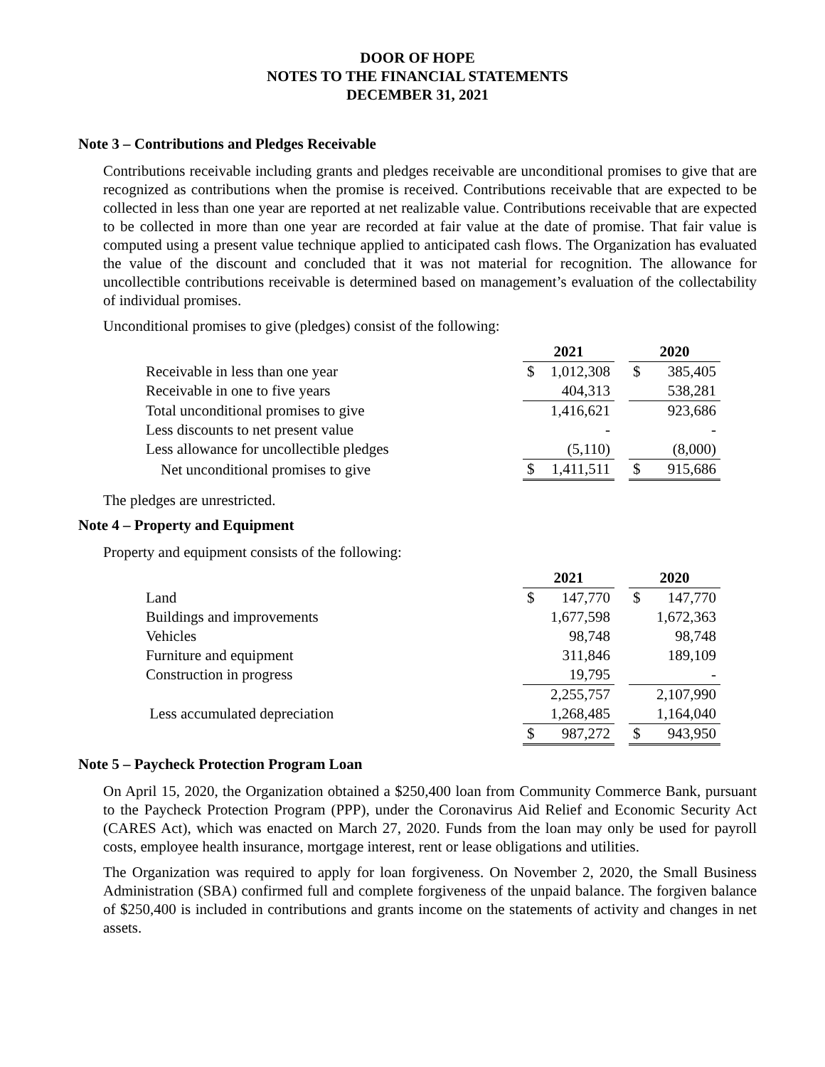DOOR OF HOPE
NOTES TO THE FINANCIAL STATEMENTS
DECEMBER 31, 2021
Note 3 – Contributions and Pledges Receivable
Contributions receivable including grants and pledges receivable are unconditional promises to give that are recognized as contributions when the promise is received. Contributions receivable that are expected to be collected in less than one year are reported at net realizable value. Contributions receivable that are expected to be collected in more than one year are recorded at fair value at the date of promise. That fair value is computed using a present value technique applied to anticipated cash flows. The Organization has evaluated the value of the discount and concluded that it was not material for recognition. The allowance for uncollectible contributions receivable is determined based on management’s evaluation of the collectability of individual promises.
Unconditional promises to give (pledges) consist of the following:
| | 2021 | | 2020 |
| Receivable in less than one year | $ 1,012,308 | | $ 385,405 |
| Receivable in one to five years | 404,313 | | 538,281 |
| Total unconditional promises to give | 1,416,621 | | 923,686 |
| Less discounts to net present value | - | | - |
| Less allowance for uncollectible pledges | (5,110) | | (8,000) |
| Net unconditional promises to give | $ 1,411,511 | | $ 915,686 |
The pledges are unrestricted.
Note 4 – Property and Equipment
Property and equipment consists of the following:
| | 2021 | | 2020 |
| Land | $ 147,770 | | $ 147,770 |
| Buildings and improvements | 1,677,598 | | 1,672,363 |
| Vehicles | 98,748 | | 98,748 |
| Furniture and equipment | 311,846 | | 189,109 |
| Construction in progress | 19,795 | | - |
| | 2,255,757 | | 2,107,990 |
| Less accumulated depreciation | 1,268,485 | | 1,164,040 |
| | $ 987,272 | | $ 943,950 |
Note 5 – Paycheck Protection Program Loan
On April 15, 2020, the Organization obtained a $250,400 loan from Community Commerce Bank, pursuant to the Paycheck Protection Program (PPP), under the Coronavirus Aid Relief and Economic Security Act (CARES Act), which was enacted on March 27, 2020. Funds from the loan may only be used for payroll costs, employee health insurance, mortgage interest, rent or lease obligations and utilities.
The Organization was required to apply for loan forgiveness. On November 2, 2020, the Small Business Administration (SBA) confirmed full and complete forgiveness of the unpaid balance. The forgiven balance of $250,400 is included in contributions and grants income on the statements of activity and changes in net assets.